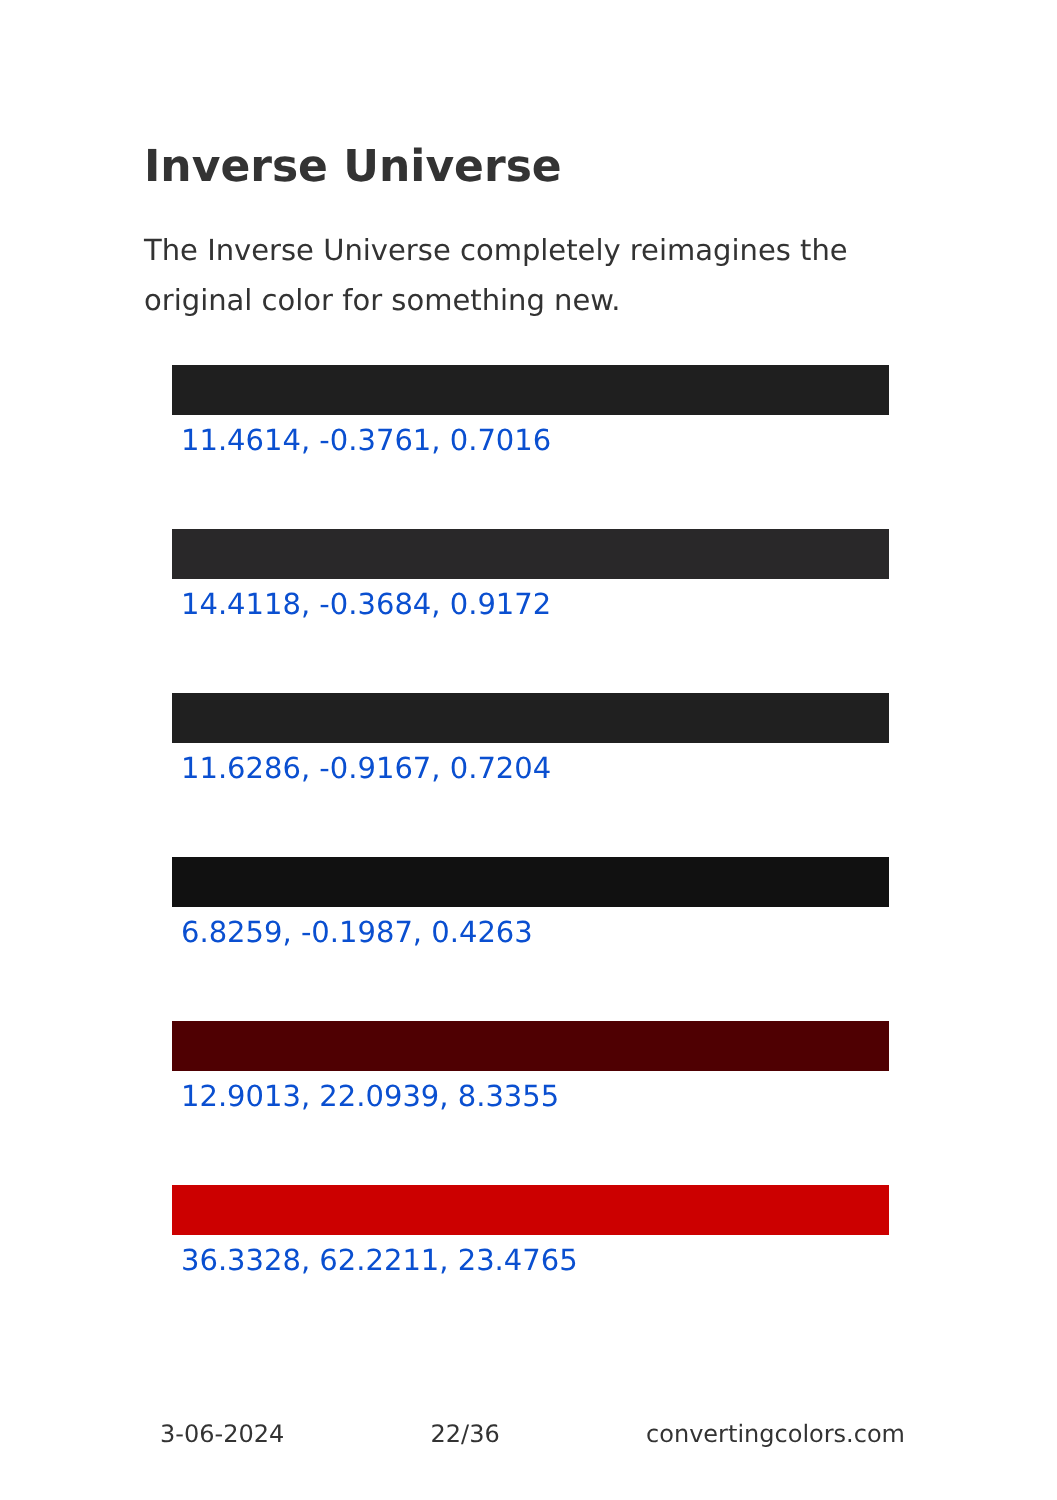Inverse Universe
The Inverse Universe completely reimagines the original color for something new.
11.4614, -0.3761, 0.7016
14.4118, -0.3684, 0.9172
11.6286, -0.9167, 0.7204
6.8259, -0.1987, 0.4263
12.9013, 22.0939, 8.3355
36.3328, 62.2211, 23.4765
3-06-2024 22/36 convertingcolors.com